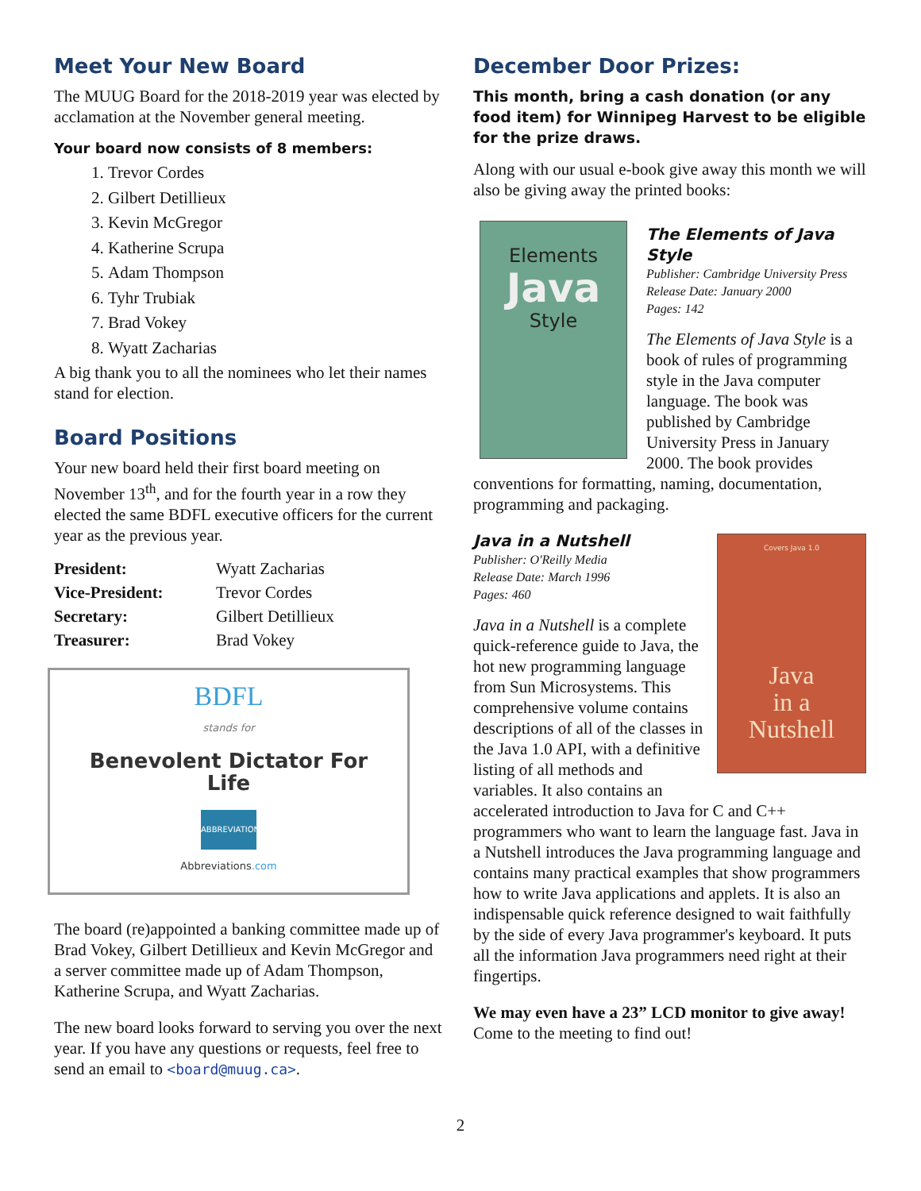Meet Your New Board
The MUUG Board for the 2018-2019 year was elected by acclamation at the November general meeting.
Your board now consists of 8 members:
1. Trevor Cordes
2. Gilbert Detillieux
3. Kevin McGregor
4. Katherine Scrupa
5. Adam Thompson
6. Tyhr Trubiak
7. Brad Vokey
8. Wyatt Zacharias
A big thank you to all the nominees who let their names stand for election.
Board Positions
Your new board held their first board meeting on November 13<sup>th</sup>, and for the fourth year in a row they elected the same BDFL executive officers for the current year as the previous year.
| President: | Wyatt Zacharias |
| Vice-President: | Trevor Cordes |
| Secretary: | Gilbert Detillieux |
| Treasurer: | Brad Vokey |
BDFL
stands for
Benevolent Dictator For
Life
ABBREVIATIONS
Abbreviations.com
The board (re)appointed a banking committee made up of Brad Vokey, Gilbert Detillieux and Kevin McGregor and a server committee made up of Adam Thompson, Katherine Scrupa, and Wyatt Zacharias.
The new board looks forward to serving you over the next year. If you have any questions or requests, feel free to send an email to <board@muug.ca>.
December Door Prizes:
This month, bring a cash donation (or any food item) for Winnipeg Harvest to be eligible for the prize draws.
Along with our usual e-book give away this month we will also be giving away the printed books:
Elements
Java
Style
The Elements of Java Style
Publisher: Cambridge University Press
Release Date: January 2000
Pages: 142
The Elements of Java Style is a book of rules of programming style in the Java computer language. The book was published by Cambridge University Press in January 2000. The book provides conventions for formatting, naming, documentation, programming and packaging.
Covers Java 1.0
Java
in a
Nutshell
Java in a Nutshell
Publisher: O'Reilly Media
Release Date: March 1996
Pages: 460
Java in a Nutshell is a complete quick-reference guide to Java, the hot new programming language from Sun Microsystems. This comprehensive volume contains descriptions of all of the classes in the Java 1.0 API, with a definitive listing of all methods and variables. It also contains an accelerated introduction to Java for C and C++ programmers who want to learn the language fast. Java in a Nutshell introduces the Java programming language and contains many practical examples that show programmers how to write Java applications and applets. It is also an indispensable quick reference designed to wait faithfully by the side of every Java programmer's keyboard. It puts all the information Java programmers need right at their fingertips.
We may even have a 23” LCD monitor to give away! Come to the meeting to find out!
2